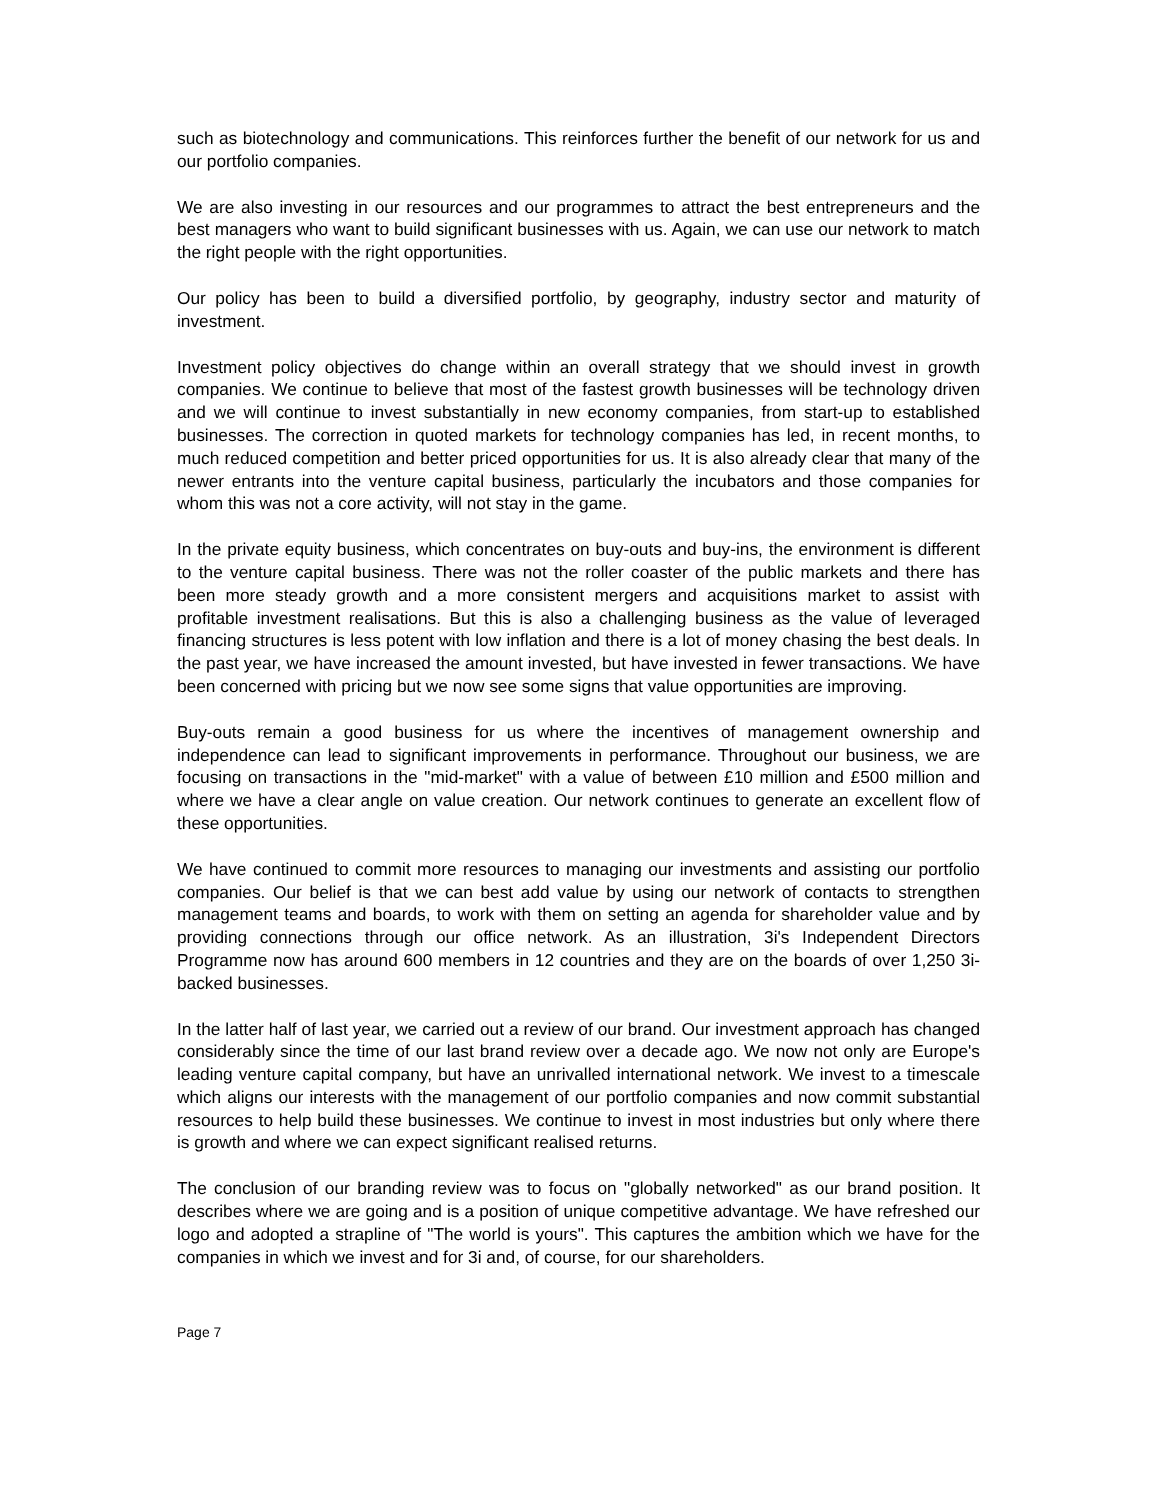such as biotechnology and communications. This reinforces further the benefit of our network for us and our portfolio companies.
We are also investing in our resources and our programmes to attract the best entrepreneurs and the best managers who want to build significant businesses with us. Again, we can use our network to match the right people with the right opportunities.
Our policy has been to build a diversified portfolio, by geography, industry sector and maturity of investment.
Investment policy objectives do change within an overall strategy that we should invest in growth companies. We continue to believe that most of the fastest growth businesses will be technology driven and we will continue to invest substantially in new economy companies, from start-up to established businesses. The correction in quoted markets for technology companies has led, in recent months, to much reduced competition and better priced opportunities for us. It is also already clear that many of the newer entrants into the venture capital business, particularly the incubators and those companies for whom this was not a core activity, will not stay in the game.
In the private equity business, which concentrates on buy-outs and buy-ins, the environment is different to the venture capital business. There was not the roller coaster of the public markets and there has been more steady growth and a more consistent mergers and acquisitions market to assist with profitable investment realisations. But this is also a challenging business as the value of leveraged financing structures is less potent with low inflation and there is a lot of money chasing the best deals. In the past year, we have increased the amount invested, but have invested in fewer transactions. We have been concerned with pricing but we now see some signs that value opportunities are improving.
Buy-outs remain a good business for us where the incentives of management ownership and independence can lead to significant improvements in performance. Throughout our business, we are focusing on transactions in the "mid-market" with a value of between £10 million and £500 million and where we have a clear angle on value creation. Our network continues to generate an excellent flow of these opportunities.
We have continued to commit more resources to managing our investments and assisting our portfolio companies. Our belief is that we can best add value by using our network of contacts to strengthen management teams and boards, to work with them on setting an agenda for shareholder value and by providing connections through our office network. As an illustration, 3i's Independent Directors Programme now has around 600 members in 12 countries and they are on the boards of over 1,250 3i-backed businesses.
In the latter half of last year, we carried out a review of our brand. Our investment approach has changed considerably since the time of our last brand review over a decade ago. We now not only are Europe's leading venture capital company, but have an unrivalled international network. We invest to a timescale which aligns our interests with the management of our portfolio companies and now commit substantial resources to help build these businesses. We continue to invest in most industries but only where there is growth and where we can expect significant realised returns.
The conclusion of our branding review was to focus on "globally networked" as our brand position. It describes where we are going and is a position of unique competitive advantage. We have refreshed our logo and adopted a strapline of "The world is yours". This captures the ambition which we have for the companies in which we invest and for 3i and, of course, for our shareholders.
Page 7